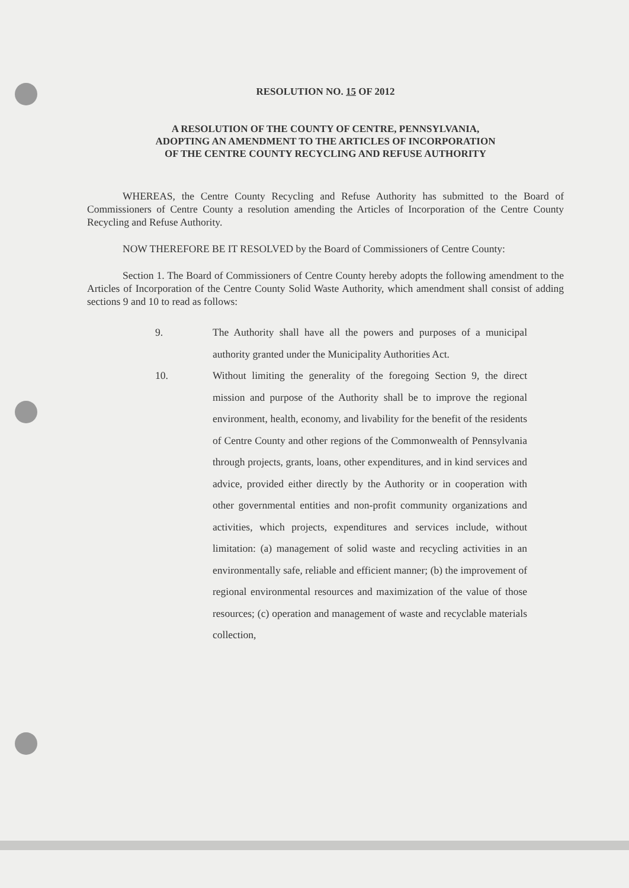RESOLUTION NO. 15 OF 2012
A RESOLUTION OF THE COUNTY OF CENTRE, PENNSYLVANIA,
ADOPTING AN AMENDMENT TO THE ARTICLES OF INCORPORATION
OF THE CENTRE COUNTY RECYCLING AND REFUSE AUTHORITY
WHEREAS, the Centre County Recycling and Refuse Authority has submitted to the Board of Commissioners of Centre County a resolution amending the Articles of Incorporation of the Centre County Recycling and Refuse Authority.
NOW THEREFORE BE IT RESOLVED by the Board of Commissioners of Centre County:
Section 1. The Board of Commissioners of Centre County hereby adopts the following amendment to the Articles of Incorporation of the Centre County Solid Waste Authority, which amendment shall consist of adding sections 9 and 10 to read as follows:
9. The Authority shall have all the powers and purposes of a municipal authority granted under the Municipality Authorities Act.
10. Without limiting the generality of the foregoing Section 9, the direct mission and purpose of the Authority shall be to improve the regional environment, health, economy, and livability for the benefit of the residents of Centre County and other regions of the Commonwealth of Pennsylvania through projects, grants, loans, other expenditures, and in kind services and advice, provided either directly by the Authority or in cooperation with other governmental entities and non-profit community organizations and activities, which projects, expenditures and services include, without limitation: (a) management of solid waste and recycling activities in an environmentally safe, reliable and efficient manner; (b) the improvement of regional environmental resources and maximization of the value of those resources; (c) operation and management of waste and recyclable materials collection,